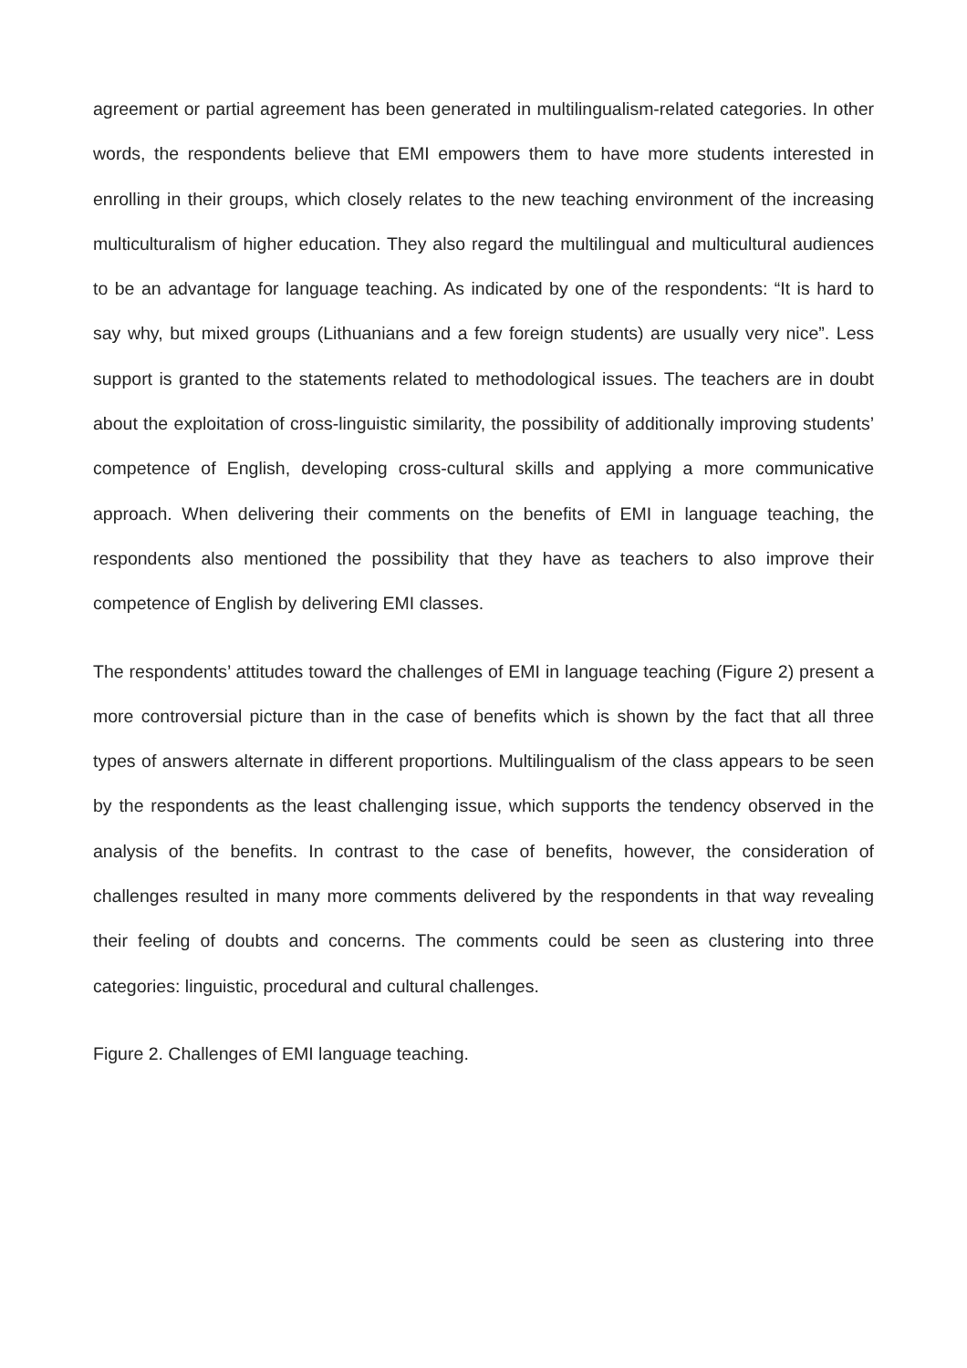agreement or partial agreement has been generated in multilingualism-related categories. In other words, the respondents believe that EMI empowers them to have more students interested in enrolling in their groups, which closely relates to the new teaching environment of the increasing multiculturalism of higher education. They also regard the multilingual and multicultural audiences to be an advantage for language teaching. As indicated by one of the respondents: “It is hard to say why, but mixed groups (Lithuanians and a few foreign students) are usually very nice”. Less support is granted to the statements related to methodological issues. The teachers are in doubt about the exploitation of cross-linguistic similarity, the possibility of additionally improving students’ competence of English, developing cross-cultural skills and applying a more communicative approach. When delivering their comments on the benefits of EMI in language teaching, the respondents also mentioned the possibility that they have as teachers to also improve their competence of English by delivering EMI classes.
The respondents’ attitudes toward the challenges of EMI in language teaching (Figure 2) present a more controversial picture than in the case of benefits which is shown by the fact that all three types of answers alternate in different proportions. Multilingualism of the class appears to be seen by the respondents as the least challenging issue, which supports the tendency observed in the analysis of the benefits. In contrast to the case of benefits, however, the consideration of challenges resulted in many more comments delivered by the respondents in that way revealing their feeling of doubts and concerns. The comments could be seen as clustering into three categories: linguistic, procedural and cultural challenges.
Figure 2. Challenges of EMI language teaching.